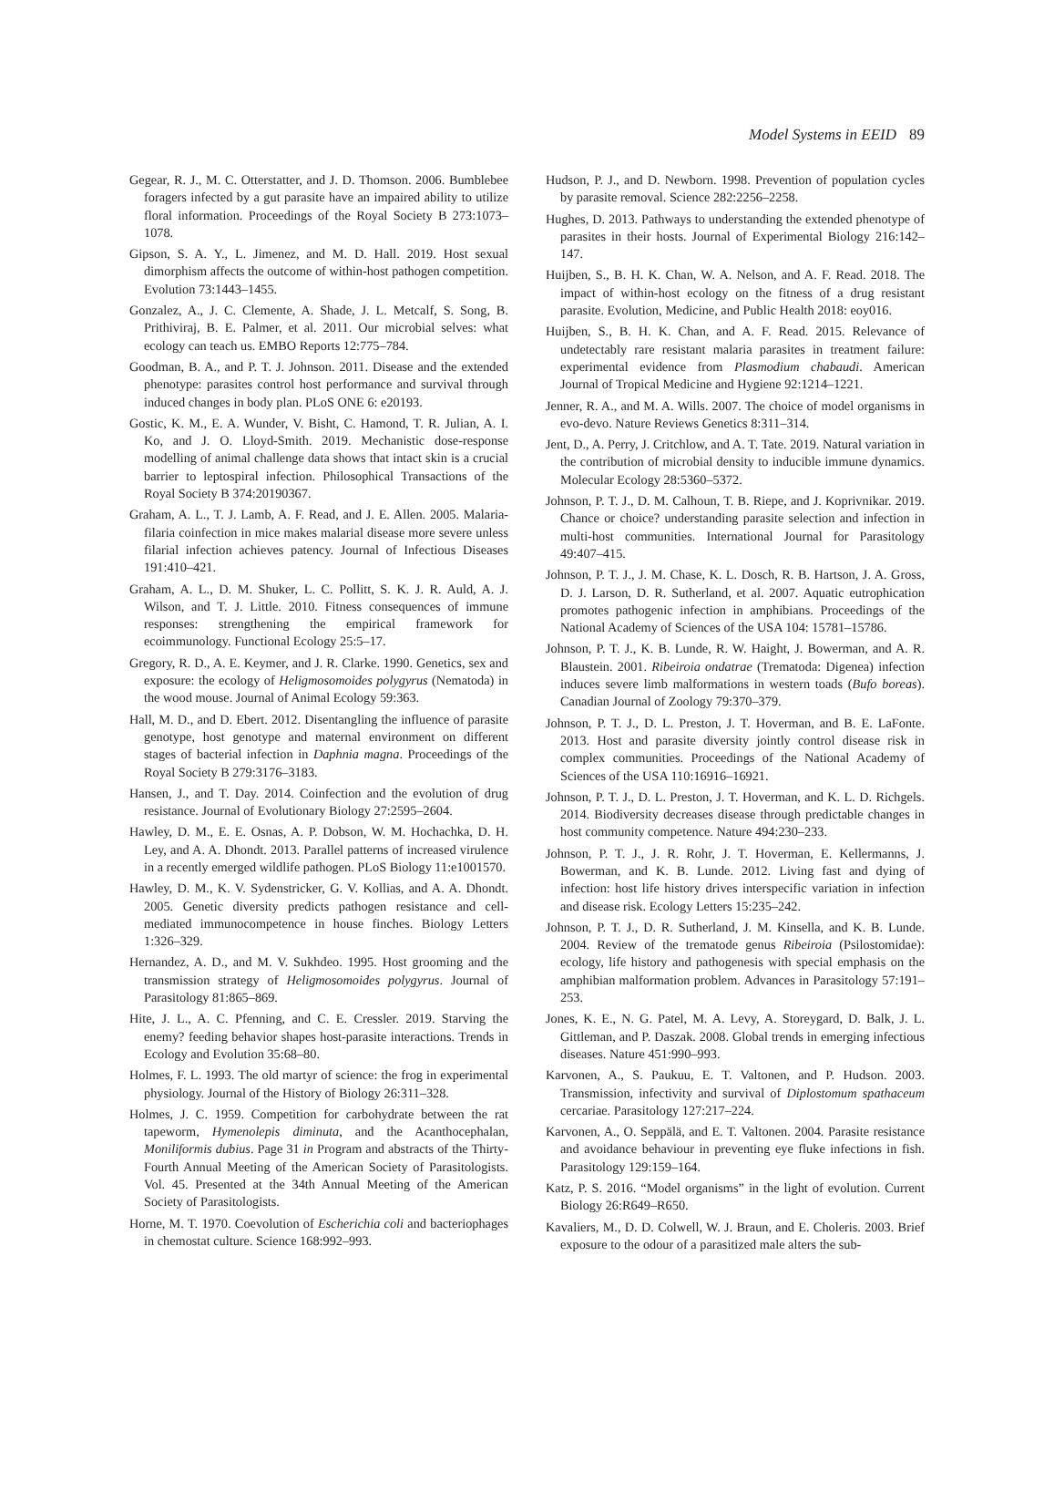Model Systems in EEID 89
Gegear, R. J., M. C. Otterstatter, and J. D. Thomson. 2006. Bumblebee foragers infected by a gut parasite have an impaired ability to utilize floral information. Proceedings of the Royal Society B 273:1073–1078.
Gipson, S. A. Y., L. Jimenez, and M. D. Hall. 2019. Host sexual dimorphism affects the outcome of within-host pathogen competition. Evolution 73:1443–1455.
Gonzalez, A., J. C. Clemente, A. Shade, J. L. Metcalf, S. Song, B. Prithiviraj, B. E. Palmer, et al. 2011. Our microbial selves: what ecology can teach us. EMBO Reports 12:775–784.
Goodman, B. A., and P. T. J. Johnson. 2011. Disease and the extended phenotype: parasites control host performance and survival through induced changes in body plan. PLoS ONE 6: e20193.
Gostic, K. M., E. A. Wunder, V. Bisht, C. Hamond, T. R. Julian, A. I. Ko, and J. O. Lloyd-Smith. 2019. Mechanistic dose-response modelling of animal challenge data shows that intact skin is a crucial barrier to leptospiral infection. Philosophical Transactions of the Royal Society B 374:20190367.
Graham, A. L., T. J. Lamb, A. F. Read, and J. E. Allen. 2005. Malaria-filaria coinfection in mice makes malarial disease more severe unless filarial infection achieves patency. Journal of Infectious Diseases 191:410–421.
Graham, A. L., D. M. Shuker, L. C. Pollitt, S. K. J. R. Auld, A. J. Wilson, and T. J. Little. 2010. Fitness consequences of immune responses: strengthening the empirical framework for ecoimmunology. Functional Ecology 25:5–17.
Gregory, R. D., A. E. Keymer, and J. R. Clarke. 1990. Genetics, sex and exposure: the ecology of Heligmosomoides polygyrus (Nematoda) in the wood mouse. Journal of Animal Ecology 59:363.
Hall, M. D., and D. Ebert. 2012. Disentangling the influence of parasite genotype, host genotype and maternal environment on different stages of bacterial infection in Daphnia magna. Proceedings of the Royal Society B 279:3176–3183.
Hansen, J., and T. Day. 2014. Coinfection and the evolution of drug resistance. Journal of Evolutionary Biology 27:2595–2604.
Hawley, D. M., E. E. Osnas, A. P. Dobson, W. M. Hochachka, D. H. Ley, and A. A. Dhondt. 2013. Parallel patterns of increased virulence in a recently emerged wildlife pathogen. PLoS Biology 11:e1001570.
Hawley, D. M., K. V. Sydenstricker, G. V. Kollias, and A. A. Dhondt. 2005. Genetic diversity predicts pathogen resistance and cell-mediated immunocompetence in house finches. Biology Letters 1:326–329.
Hernandez, A. D., and M. V. Sukhdeo. 1995. Host grooming and the transmission strategy of Heligmosomoides polygyrus. Journal of Parasitology 81:865–869.
Hite, J. L., A. C. Pfenning, and C. E. Cressler. 2019. Starving the enemy? feeding behavior shapes host-parasite interactions. Trends in Ecology and Evolution 35:68–80.
Holmes, F. L. 1993. The old martyr of science: the frog in experimental physiology. Journal of the History of Biology 26:311–328.
Holmes, J. C. 1959. Competition for carbohydrate between the rat tapeworm, Hymenolepis diminuta, and the Acanthocephalan, Moniliformis dubius. Page 31 in Program and abstracts of the Thirty-Fourth Annual Meeting of the American Society of Parasitologists. Vol. 45. Presented at the 34th Annual Meeting of the American Society of Parasitologists.
Horne, M. T. 1970. Coevolution of Escherichia coli and bacteriophages in chemostat culture. Science 168:992–993.
Hudson, P. J., and D. Newborn. 1998. Prevention of population cycles by parasite removal. Science 282:2256–2258.
Hughes, D. 2013. Pathways to understanding the extended phenotype of parasites in their hosts. Journal of Experimental Biology 216:142–147.
Huijben, S., B. H. K. Chan, W. A. Nelson, and A. F. Read. 2018. The impact of within-host ecology on the fitness of a drug resistant parasite. Evolution, Medicine, and Public Health 2018: eoy016.
Huijben, S., B. H. K. Chan, and A. F. Read. 2015. Relevance of undetectably rare resistant malaria parasites in treatment failure: experimental evidence from Plasmodium chabaudi. American Journal of Tropical Medicine and Hygiene 92:1214–1221.
Jenner, R. A., and M. A. Wills. 2007. The choice of model organisms in evo-devo. Nature Reviews Genetics 8:311–314.
Jent, D., A. Perry, J. Critchlow, and A. T. Tate. 2019. Natural variation in the contribution of microbial density to inducible immune dynamics. Molecular Ecology 28:5360–5372.
Johnson, P. T. J., D. M. Calhoun, T. B. Riepe, and J. Koprivnikar. 2019. Chance or choice? understanding parasite selection and infection in multi-host communities. International Journal for Parasitology 49:407–415.
Johnson, P. T. J., J. M. Chase, K. L. Dosch, R. B. Hartson, J. A. Gross, D. J. Larson, D. R. Sutherland, et al. 2007. Aquatic eutrophication promotes pathogenic infection in amphibians. Proceedings of the National Academy of Sciences of the USA 104: 15781–15786.
Johnson, P. T. J., K. B. Lunde, R. W. Haight, J. Bowerman, and A. R. Blaustein. 2001. Ribeiroia ondatrae (Trematoda: Digenea) infection induces severe limb malformations in western toads (Bufo boreas). Canadian Journal of Zoology 79:370–379.
Johnson, P. T. J., D. L. Preston, J. T. Hoverman, and B. E. LaFonte. 2013. Host and parasite diversity jointly control disease risk in complex communities. Proceedings of the National Academy of Sciences of the USA 110:16916–16921.
Johnson, P. T. J., D. L. Preston, J. T. Hoverman, and K. L. D. Richgels. 2014. Biodiversity decreases disease through predictable changes in host community competence. Nature 494:230–233.
Johnson, P. T. J., J. R. Rohr, J. T. Hoverman, E. Kellermanns, J. Bowerman, and K. B. Lunde. 2012. Living fast and dying of infection: host life history drives interspecific variation in infection and disease risk. Ecology Letters 15:235–242.
Johnson, P. T. J., D. R. Sutherland, J. M. Kinsella, and K. B. Lunde. 2004. Review of the trematode genus Ribeiroia (Psilostomidae): ecology, life history and pathogenesis with special emphasis on the amphibian malformation problem. Advances in Parasitology 57:191–253.
Jones, K. E., N. G. Patel, M. A. Levy, A. Storeygard, D. Balk, J. L. Gittleman, and P. Daszak. 2008. Global trends in emerging infectious diseases. Nature 451:990–993.
Karvonen, A., S. Paukuu, E. T. Valtonen, and P. Hudson. 2003. Transmission, infectivity and survival of Diplostomum spathaceum cercariae. Parasitology 127:217–224.
Karvonen, A., O. Seppälä, and E. T. Valtonen. 2004. Parasite resistance and avoidance behaviour in preventing eye fluke infections in fish. Parasitology 129:159–164.
Katz, P. S. 2016. “Model organisms” in the light of evolution. Current Biology 26:R649–R650.
Kavaliers, M., D. D. Colwell, W. J. Braun, and E. Choleris. 2003. Brief exposure to the odour of a parasitized male alters the sub-